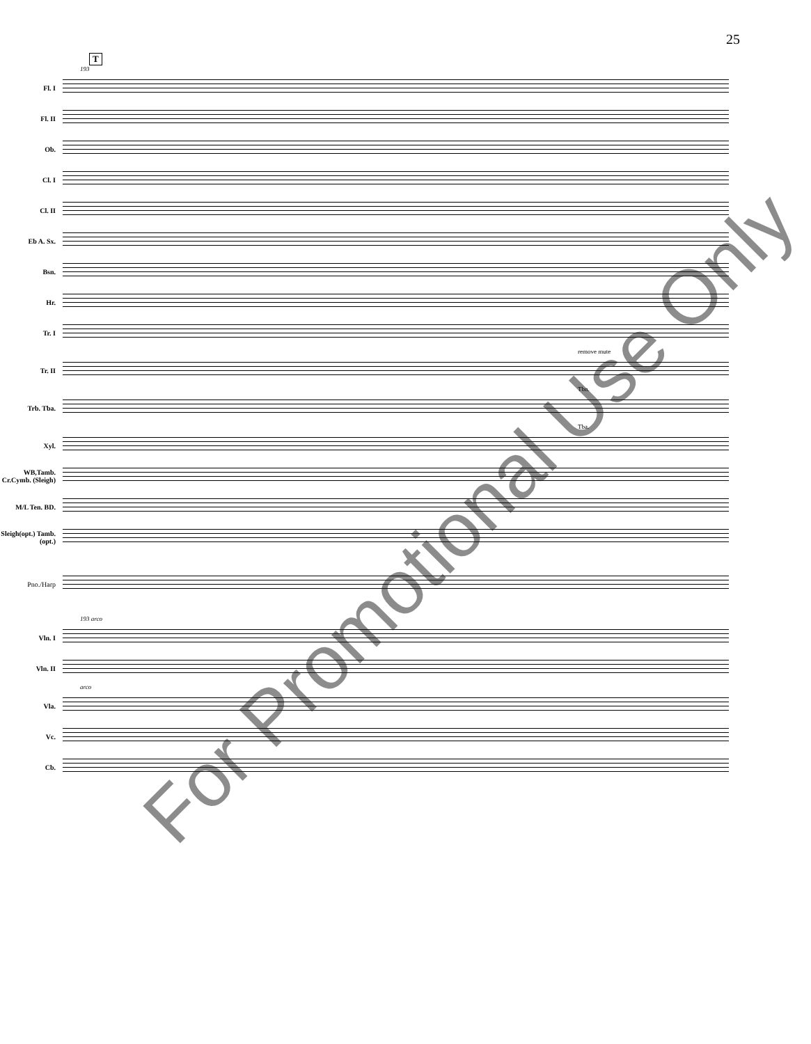25
T
193
Fl. I
Fl. II
Ob.
Cl. I
Cl. II
Eb A. Sx.
Bsn.
Hr.
Tr. I
remove mute
Tr. II
Tbn.
Trb. Tba.
Tba.
Xyl.
WB,Tamb. Cr.Cymb. (Sleigh)
M/L Ten. BD.
Sleigh(opt.) Tamb.(opt.)
Pno./Harp
193 arco
Vln. I
Vln. II
arco
Vla.
Vc.
Cb.
For Promotional Use Only